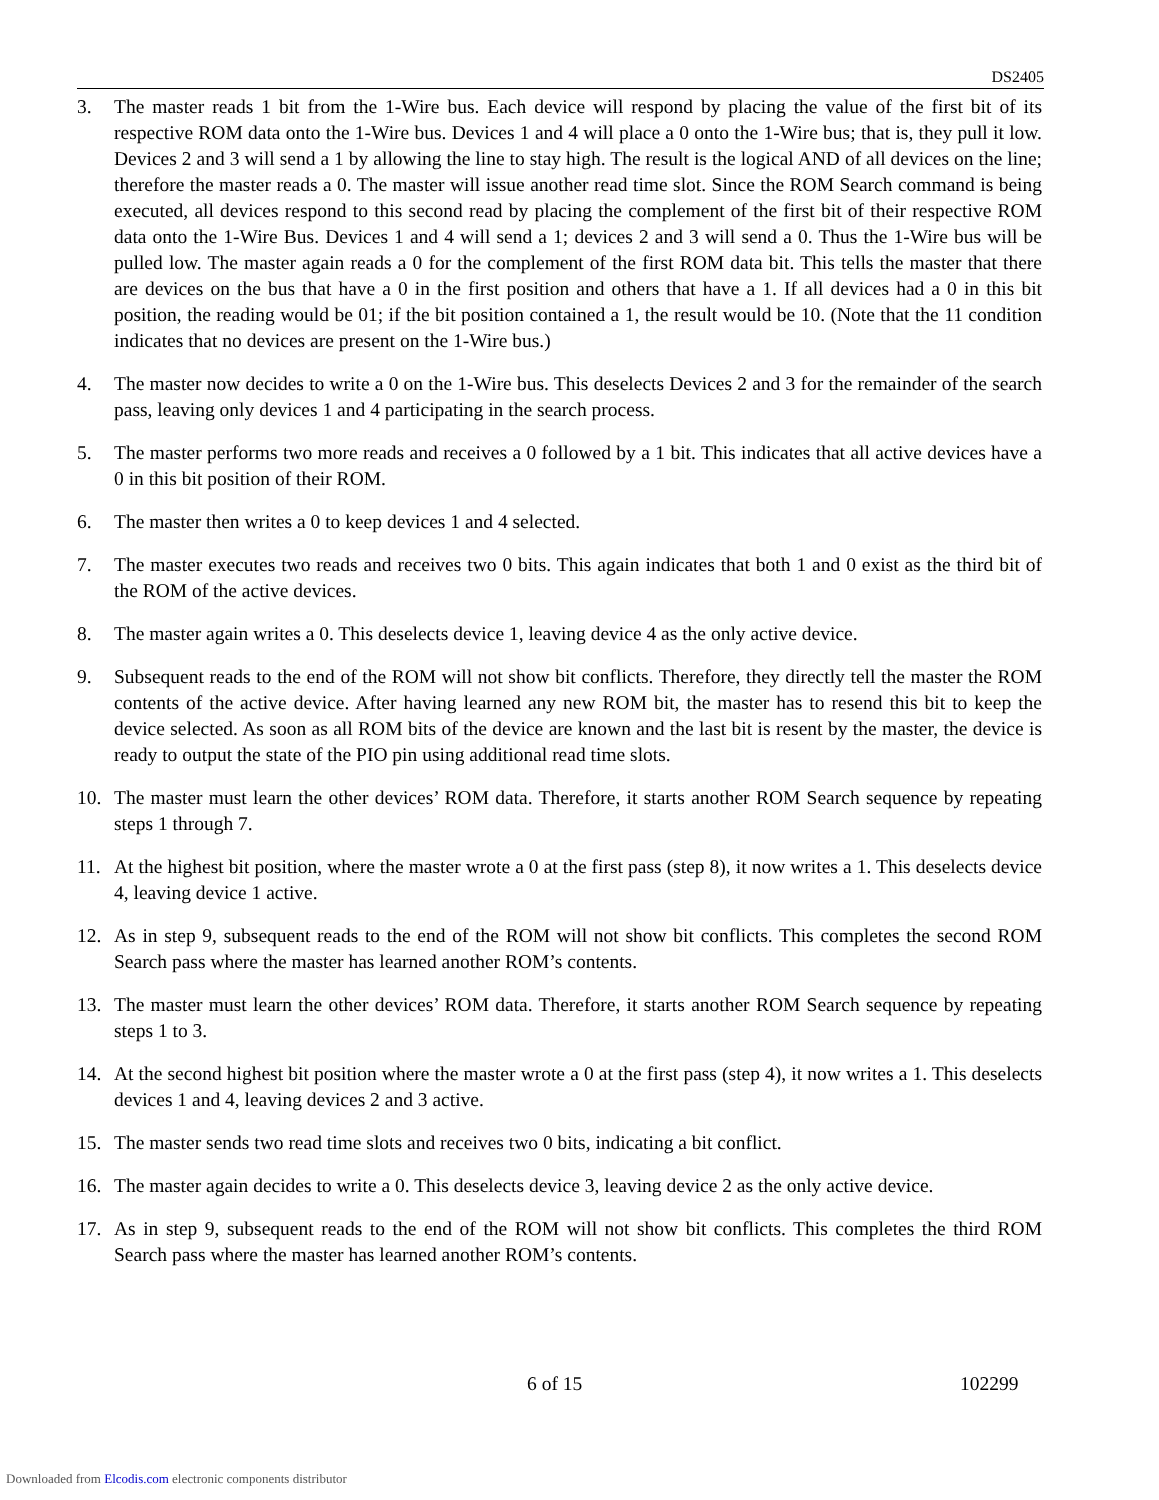DS2405
3. The master reads 1 bit from the 1-Wire bus. Each device will respond by placing the value of the first bit of its respective ROM data onto the 1-Wire bus. Devices 1 and 4 will place a 0 onto the 1-Wire bus; that is, they pull it low. Devices 2 and 3 will send a 1 by allowing the line to stay high. The result is the logical AND of all devices on the line; therefore the master reads a 0. The master will issue another read time slot. Since the ROM Search command is being executed, all devices respond to this second read by placing the complement of the first bit of their respective ROM data onto the 1-Wire Bus. Devices 1 and 4 will send a 1; devices 2 and 3 will send a 0. Thus the 1-Wire bus will be pulled low. The master again reads a 0 for the complement of the first ROM data bit. This tells the master that there are devices on the bus that have a 0 in the first position and others that have a 1. If all devices had a 0 in this bit position, the reading would be 01; if the bit position contained a 1, the result would be 10. (Note that the 11 condition indicates that no devices are present on the 1-Wire bus.)
4. The master now decides to write a 0 on the 1-Wire bus. This deselects Devices 2 and 3 for the remainder of the search pass, leaving only devices 1 and 4 participating in the search process.
5. The master performs two more reads and receives a 0 followed by a 1 bit. This indicates that all active devices have a 0 in this bit position of their ROM.
6. The master then writes a 0 to keep devices 1 and 4 selected.
7. The master executes two reads and receives two 0 bits. This again indicates that both 1 and 0 exist as the third bit of the ROM of the active devices.
8. The master again writes a 0. This deselects device 1, leaving device 4 as the only active device.
9. Subsequent reads to the end of the ROM will not show bit conflicts. Therefore, they directly tell the master the ROM contents of the active device. After having learned any new ROM bit, the master has to resend this bit to keep the device selected. As soon as all ROM bits of the device are known and the last bit is resent by the master, the device is ready to output the state of the PIO pin using additional read time slots.
10. The master must learn the other devices’ ROM data. Therefore, it starts another ROM Search sequence by repeating steps 1 through 7.
11. At the highest bit position, where the master wrote a 0 at the first pass (step 8), it now writes a 1. This deselects device 4, leaving device 1 active.
12. As in step 9, subsequent reads to the end of the ROM will not show bit conflicts. This completes the second ROM Search pass where the master has learned another ROM’s contents.
13. The master must learn the other devices’ ROM data. Therefore, it starts another ROM Search sequence by repeating steps 1 to 3.
14. At the second highest bit position where the master wrote a 0 at the first pass (step 4), it now writes a 1. This deselects devices 1 and 4, leaving devices 2 and 3 active.
15. The master sends two read time slots and receives two 0 bits, indicating a bit conflict.
16. The master again decides to write a 0. This deselects device 3, leaving device 2 as the only active device.
17. As in step 9, subsequent reads to the end of the ROM will not show bit conflicts. This completes the third ROM Search pass where the master has learned another ROM’s contents.
6 of 15 102299
Downloaded from Elcodis.com electronic components distributor